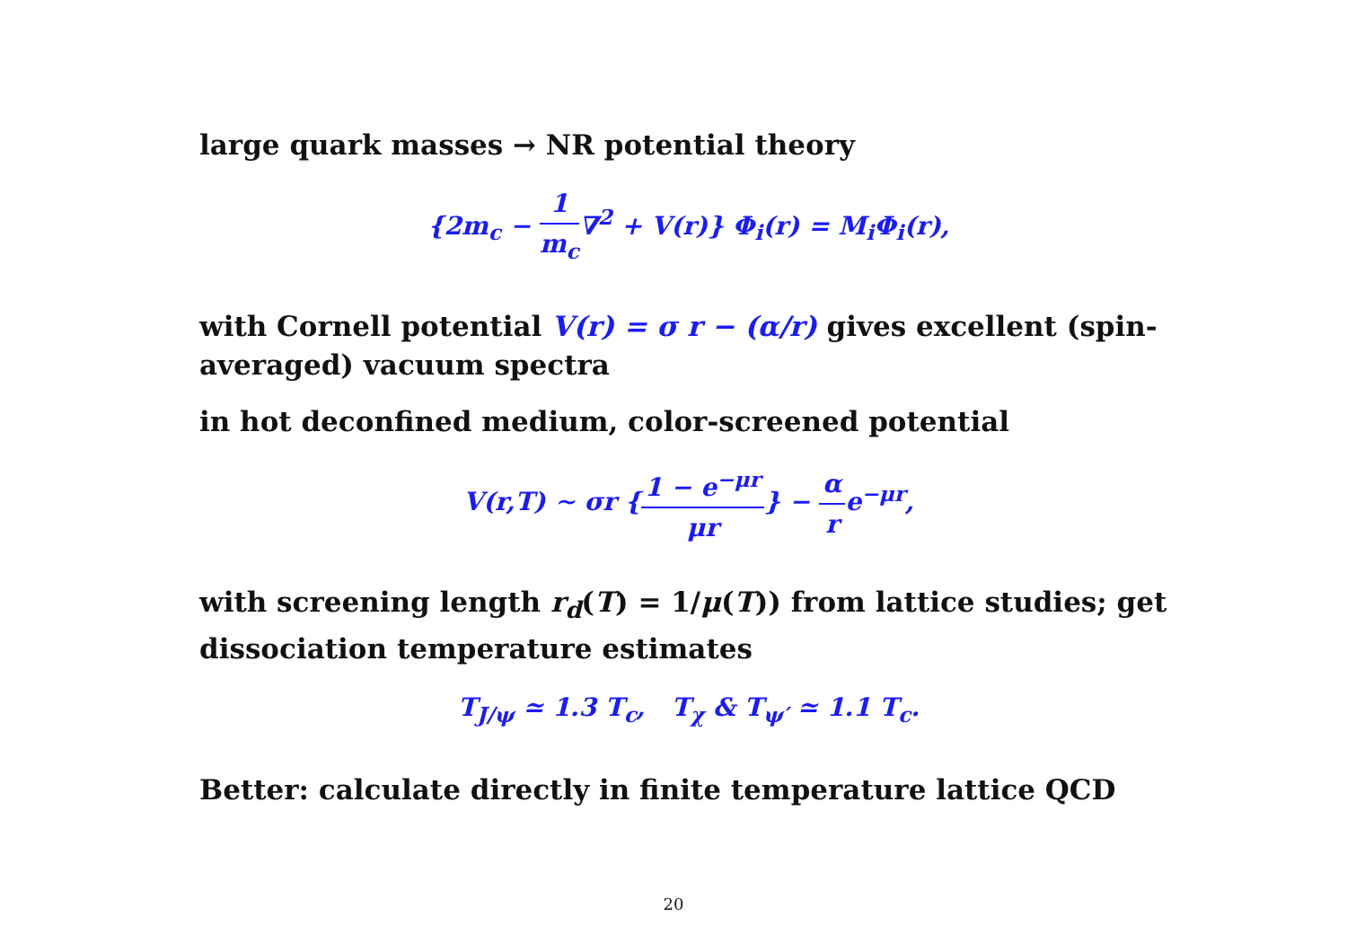large quark masses → NR potential theory
{2m<sub>c</sub> − 1 m<sub>c</sub>∇<sup>2</sup> + V(r)} Φ<sub>i</sub>(r) = M<sub>i</sub>Φ<sub>i</sub>(r),
with Cornell potential V(r) = σ r − (α/r) gives excellent (spin-averaged) vacuum spectra
in hot deconfined medium, color-screened potential
V(r,T) ∼ σr {1 − e<sup>−μr</sup> μr} − α re<sup>−μr</sup>,
with screening length r<sub>d</sub>(T) = 1/μ(T)) from lattice studies; get dissociation temperature estimates
T<sub>J/ψ</sub> ≃ 1.3 T<sub>c</sub>, T<sub>χ</sub> & T<sub>ψ′</sub> ≃ 1.1 T<sub>c</sub>.
Better: calculate directly in finite temperature lattice QCD
20